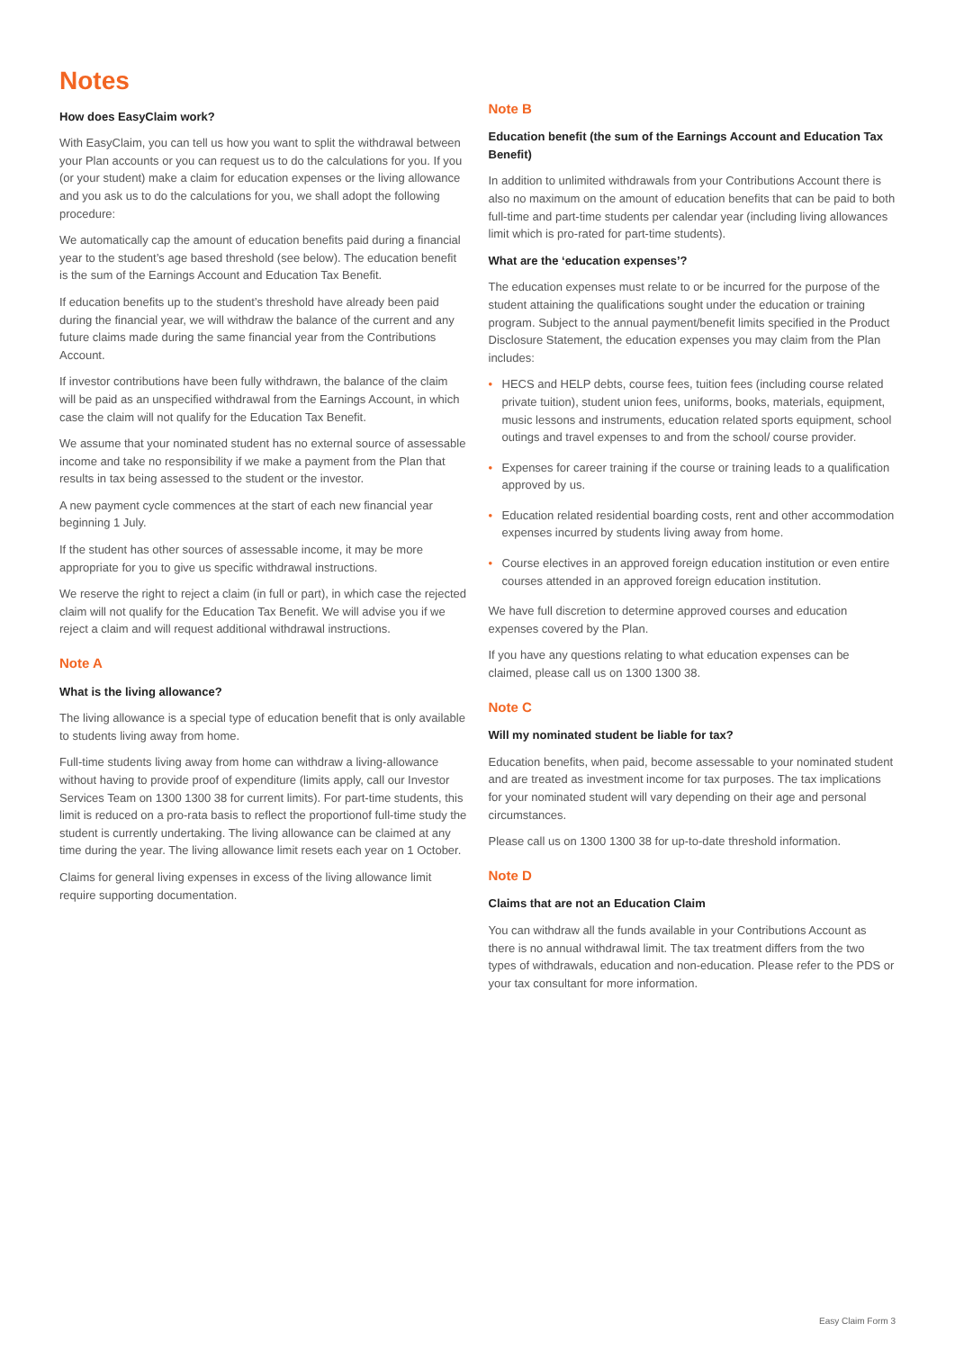Notes
How does EasyClaim work?
With EasyClaim, you can tell us how you want to split the withdrawal between your Plan accounts or you can request us to do the calculations for you. If you (or your student) make a claim for education expenses or the living allowance and you ask us to do the calculations for you, we shall adopt the following procedure:
We automatically cap the amount of education benefits paid during a financial year to the student’s age based threshold (see below). The education benefit is the sum of the Earnings Account and Education Tax Benefit.
If education benefits up to the student’s threshold have already been paid during the financial year, we will withdraw the balance of the current and any future claims made during the same financial year from the Contributions Account.
If investor contributions have been fully withdrawn, the balance of the claim will be paid as an unspecified withdrawal from the Earnings Account, in which case the claim will not qualify for the Education Tax Benefit.
We assume that your nominated student has no external source of assessable income and take no responsibility if we make a payment from the Plan that results in tax being assessed to the student or the investor.
A new payment cycle commences at the start of each new financial year beginning 1 July.
If the student has other sources of assessable income, it may be more appropriate for you to give us specific withdrawal instructions.
We reserve the right to reject a claim (in full or part), in which case the rejected claim will not qualify for the Education Tax Benefit. We will advise you if we reject a claim and will request additional withdrawal instructions.
Note A
What is the living allowance?
The living allowance is a special type of education benefit that is only available to students living away from home.
Full-time students living away from home can withdraw a living-allowance without having to provide proof of expenditure (limits apply, call our Investor Services Team on 1300 1300 38 for current limits). For part-time students, this limit is reduced on a pro-rata basis to reflect the proportionof full-time study the student is currently undertaking. The living allowance can be claimed at any time during the year. The living allowance limit resets each year on 1 October.
Claims for general living expenses in excess of the living allowance limit require supporting documentation.
Note B
Education benefit (the sum of the Earnings Account and Education Tax Benefit)
In addition to unlimited withdrawals from your Contributions Account there is also no maximum on the amount of education benefits that can be paid to both full-time and part-time students per calendar year (including living allowances limit which is pro-rated for part-time students).
What are the ‘education expenses’?
The education expenses must relate to or be incurred for the purpose of the student attaining the qualifications sought under the education or training program. Subject to the annual payment/benefit limits specified in the Product Disclosure Statement, the education expenses you may claim from the Plan includes:
• HECS and HELP debts, course fees, tuition fees (including course related private tuition), student union fees, uniforms, books, materials, equipment, music lessons and instruments, education related sports equipment, school outings and travel expenses to and from the school/ course provider.
• Expenses for career training if the course or training leads to a qualification approved by us.
• Education related residential boarding costs, rent and other accommodation expenses incurred by students living away from home.
• Course electives in an approved foreign education institution or even entire courses attended in an approved foreign education institution.
We have full discretion to determine approved courses and education expenses covered by the Plan.
If you have any questions relating to what education expenses can be claimed, please call us on 1300 1300 38.
Note C
Will my nominated student be liable for tax?
Education benefits, when paid, become assessable to your nominated student and are treated as investment income for tax purposes. The tax implications for your nominated student will vary depending on their age and personal circumstances.
Please call us on 1300 1300 38 for up-to-date threshold information.
Note D
Claims that are not an Education Claim
You can withdraw all the funds available in your Contributions Account as there is no annual withdrawal limit. The tax treatment differs from the two types of withdrawals, education and non-education. Please refer to the PDS or your tax consultant for more information.
Easy Claim Form 3